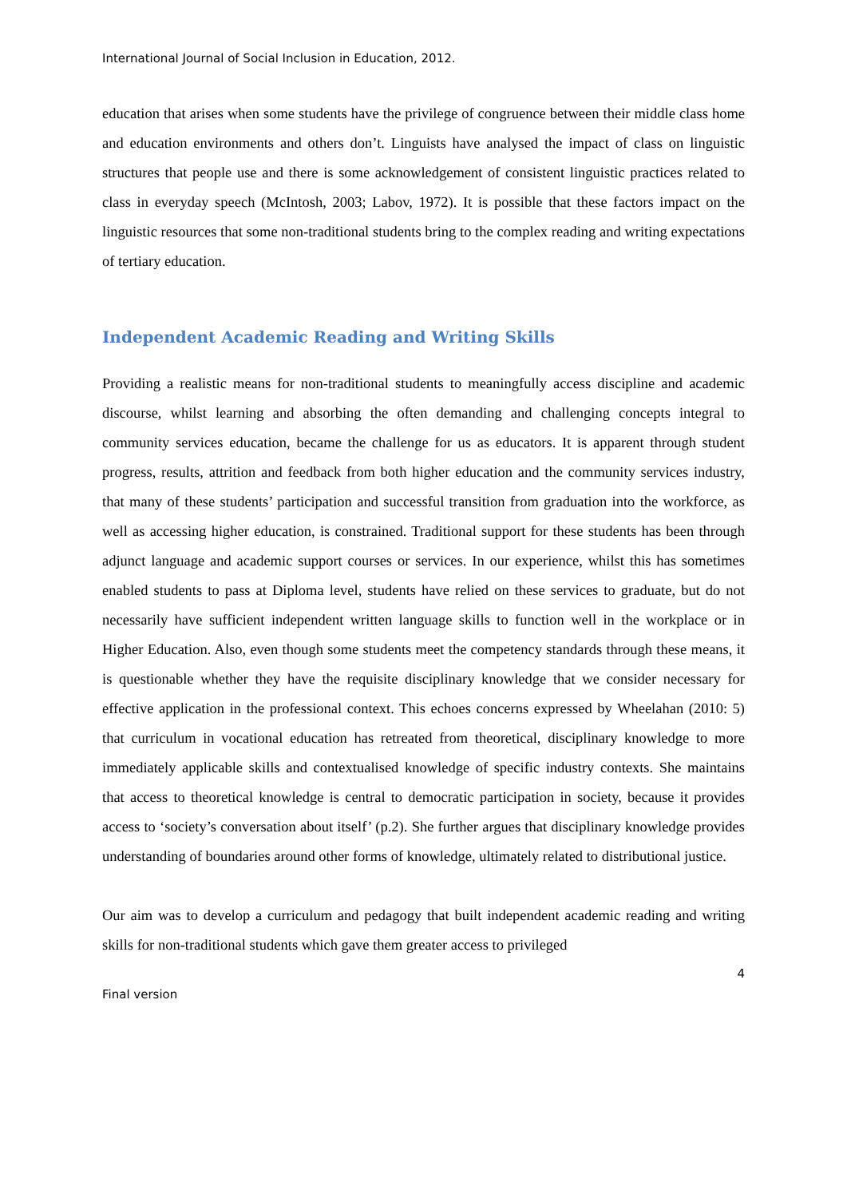International Journal of Social Inclusion in Education, 2012.
education that arises when some students have the privilege of congruence between their middle class home and education environments and others don’t. Linguists have analysed the impact of class on linguistic structures that people use and there is some acknowledgement of consistent linguistic practices related to class in everyday speech (McIntosh, 2003; Labov, 1972). It is possible that these factors impact on the linguistic resources that some non-traditional students bring to the complex reading and writing expectations of tertiary education.
Independent Academic Reading and Writing Skills
Providing a realistic means for non-traditional students to meaningfully access discipline and academic discourse, whilst learning and absorbing the often demanding and challenging concepts integral to community services education, became the challenge for us as educators. It is apparent through student progress, results, attrition and feedback from both higher education and the community services industry, that many of these students’ participation and successful transition from graduation into the workforce, as well as accessing higher education, is constrained. Traditional support for these students has been through adjunct language and academic support courses or services. In our experience, whilst this has sometimes enabled students to pass at Diploma level, students have relied on these services to graduate, but do not necessarily have sufficient independent written language skills to function well in the workplace or in Higher Education. Also, even though some students meet the competency standards through these means, it is questionable whether they have the requisite disciplinary knowledge that we consider necessary for effective application in the professional context. This echoes concerns expressed by Wheelahan (2010: 5) that curriculum in vocational education has retreated from theoretical, disciplinary knowledge to more immediately applicable skills and contextualised knowledge of specific industry contexts. She maintains that access to theoretical knowledge is central to democratic participation in society, because it provides access to ‘society’s conversation about itself’ (p.2). She further argues that disciplinary knowledge provides understanding of boundaries around other forms of knowledge, ultimately related to distributional justice.
Our aim was to develop a curriculum and pedagogy that built independent academic reading and writing skills for non-traditional students which gave them greater access to privileged
4
Final version